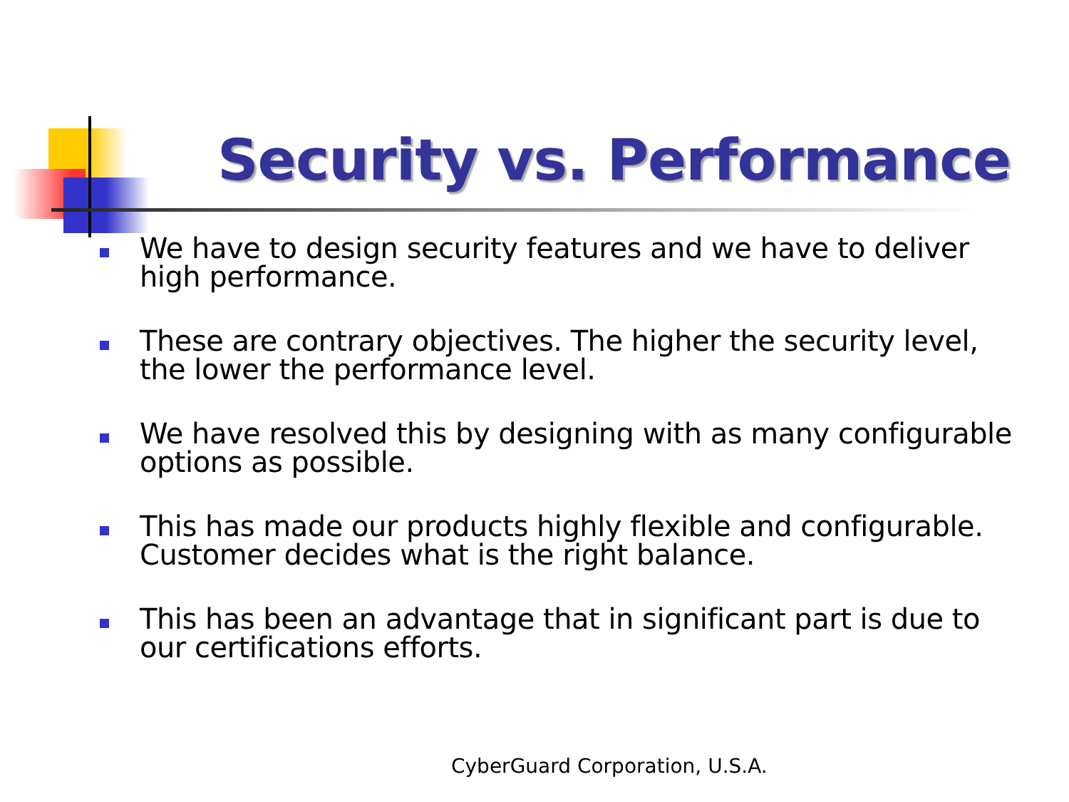Security vs. Performance
We have to design security features and we have to deliver high performance.
These are contrary objectives. The higher the security level, the lower the performance level.
We have resolved this by designing with as many configurable options as possible.
This has made our products highly flexible and configurable. Customer decides what is the right balance.
This has been an advantage that in significant part is due to our certifications efforts.
CyberGuard Corporation, U.S.A.